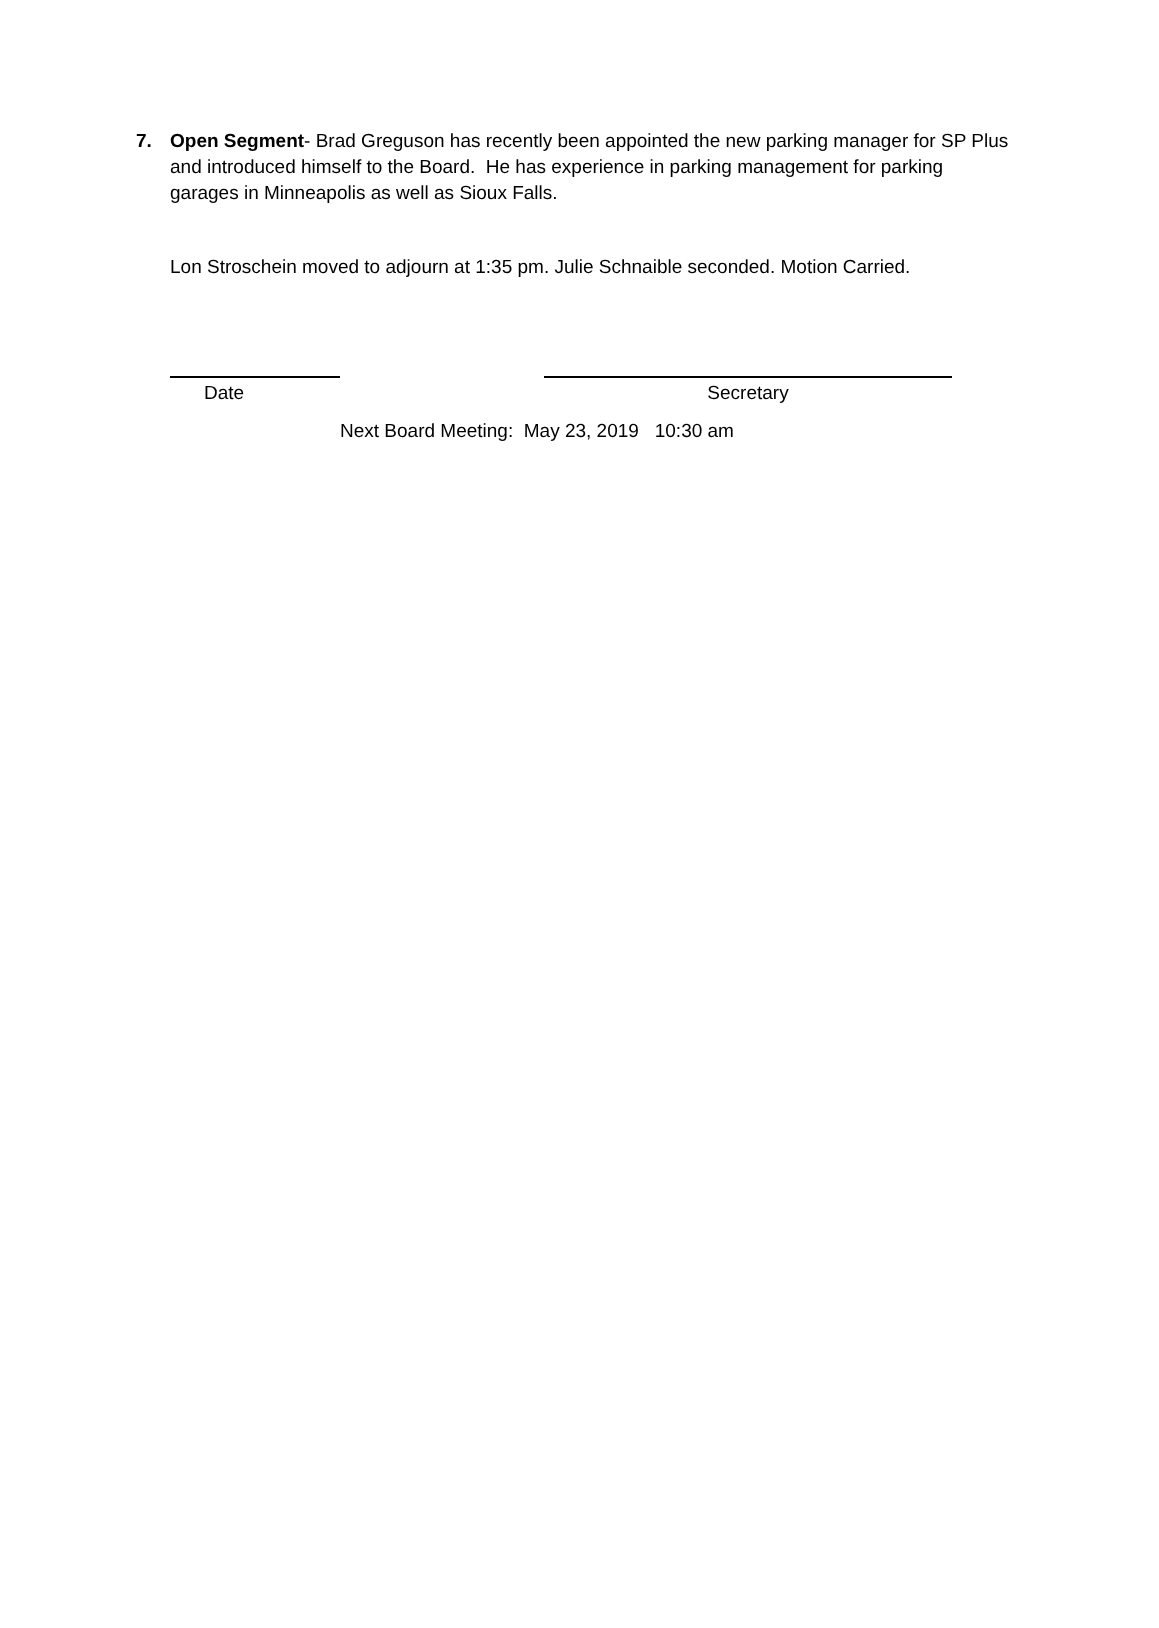7. Open Segment- Brad Greguson has recently been appointed the new parking manager for SP Plus and introduced himself to the Board. He has experience in parking management for parking garages in Minneapolis as well as Sioux Falls.
Lon Stroschein moved to adjourn at 1:35 pm. Julie Schnaible seconded. Motion Carried.
Date Secretary
Next Board Meeting: May 23, 2019 10:30 am